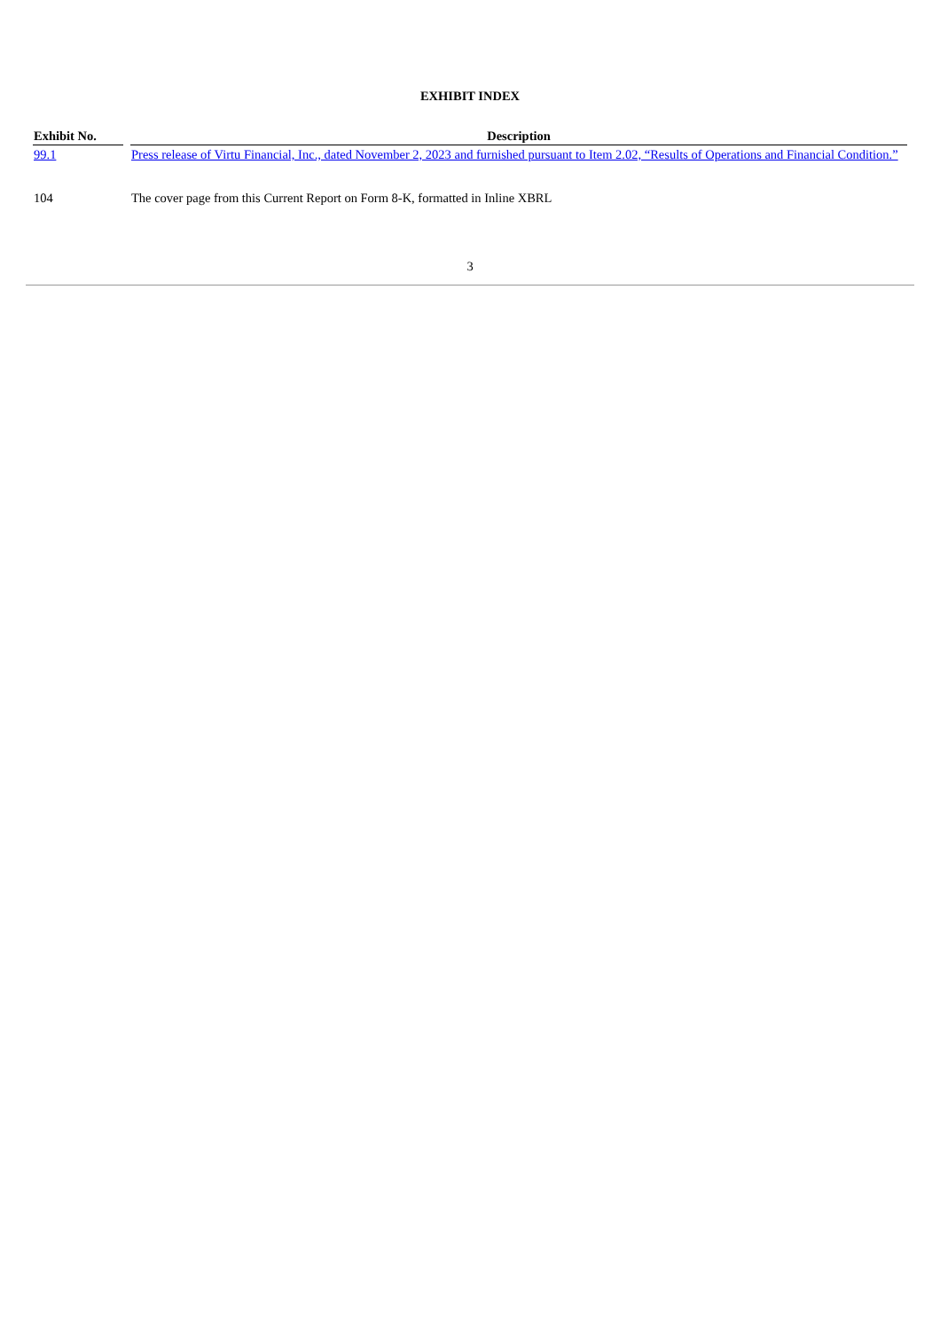EXHIBIT INDEX
| Exhibit No. | Description |
| --- | --- |
| 99.1 | Press release of Virtu Financial, Inc., dated November 2, 2023 and furnished pursuant to Item 2.02, “Results of Operations and Financial Condition.” |
| 104 | The cover page from this Current Report on Form 8-K, formatted in Inline XBRL |
3